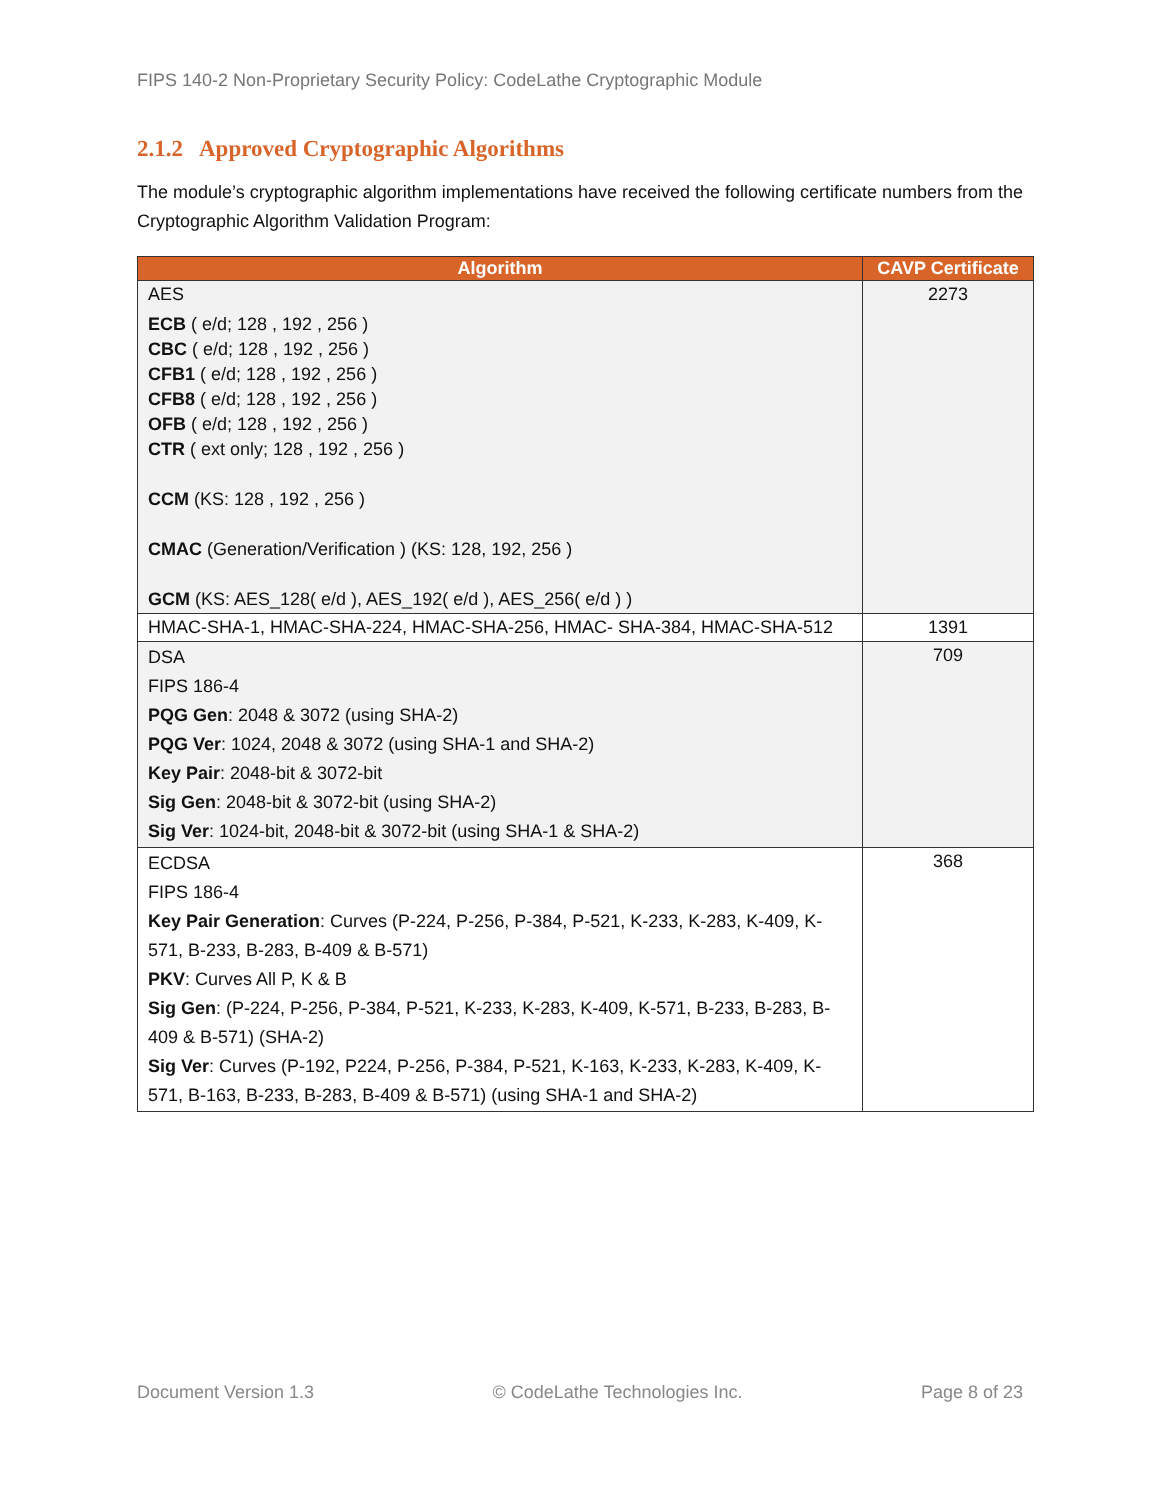FIPS 140-2 Non-Proprietary Security Policy: CodeLathe Cryptographic Module
2.1.2 Approved Cryptographic Algorithms
The module’s cryptographic algorithm implementations have received the following certificate numbers from the Cryptographic Algorithm Validation Program:
| Algorithm | CAVP Certificate |
| --- | --- |
| AES ECB ( e/d; 128 , 192 , 256 ) CBC ( e/d; 128 , 192 , 256 ) CFB1 ( e/d; 128 , 192 , 256 ) CFB8 ( e/d; 128 , 192 , 256 ) OFB ( e/d; 128 , 192 , 256 ) CTR ( ext only; 128 , 192 , 256 ) CCM (KS: 128 , 192 , 256 ) CMAC (Generation/Verification ) (KS: 128, 192, 256 ) GCM (KS: AES_128( e/d ), AES_192( e/d ), AES_256( e/d ) ) | 2273 |
| HMAC-SHA-1, HMAC-SHA-224, HMAC-SHA-256, HMAC- SHA-384, HMAC-SHA-512 | 1391 |
| DSA FIPS 186-4 PQG Gen : 2048 & 3072 (using SHA-2) PQG Ver : 1024, 2048 & 3072 (using SHA-1 and SHA-2) Key Pair : 2048-bit & 3072-bit Sig Gen : 2048-bit & 3072-bit (using SHA-2) Sig Ver : 1024-bit, 2048-bit & 3072-bit (using SHA-1 & SHA-2) | 709 |
| ECDSA FIPS 186-4 Key Pair Generation : Curves (P-224, P-256, P-384, P-521, K-233, K-283, K-409, K-571, B-233, B-283, B-409 & B-571) PKV : Curves All P, K & B Sig Gen : (P-224, P-256, P-384, P-521, K-233, K-283, K-409, K-571, B-233, B-283, B-409 & B-571) (SHA-2) Sig Ver : Curves (P-192, P224, P-256, P-384, P-521, K-163, K-233, K-283, K-409, K-571, B-163, B-233, B-283, B-409 & B-571) (using SHA-1 and SHA-2) | 368 |
Document Version 1.3 © CodeLathe Technologies Inc. Page 8 of 23